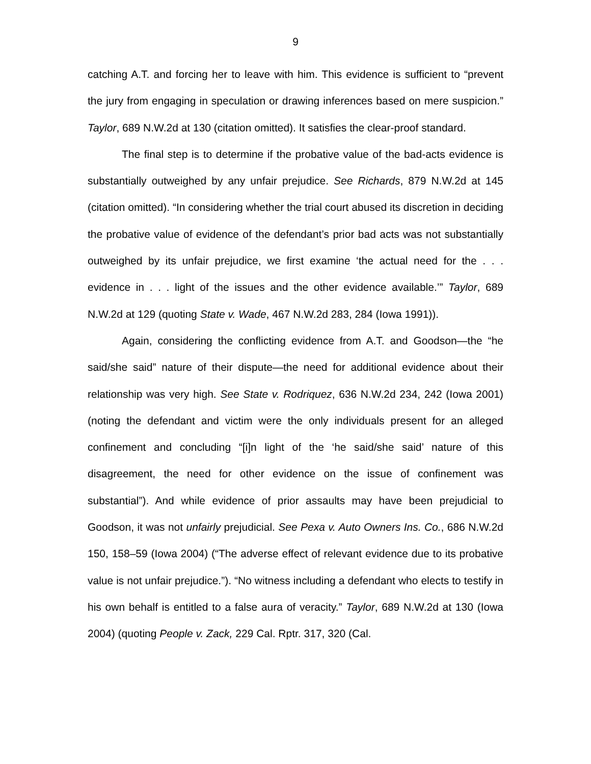9
catching A.T. and forcing her to leave with him. This evidence is sufficient to “prevent the jury from engaging in speculation or drawing inferences based on mere suspicion.” Taylor, 689 N.W.2d at 130 (citation omitted). It satisfies the clear-proof standard.
The final step is to determine if the probative value of the bad-acts evidence is substantially outweighed by any unfair prejudice. See Richards, 879 N.W.2d at 145 (citation omitted). “In considering whether the trial court abused its discretion in deciding the probative value of evidence of the defendant’s prior bad acts was not substantially outweighed by its unfair prejudice, we first examine ‘the actual need for the . . . evidence in . . . light of the issues and the other evidence available.’” Taylor, 689 N.W.2d at 129 (quoting State v. Wade, 467 N.W.2d 283, 284 (Iowa 1991)).
Again, considering the conflicting evidence from A.T. and Goodson—the “he said/she said” nature of their dispute—the need for additional evidence about their relationship was very high. See State v. Rodriquez, 636 N.W.2d 234, 242 (Iowa 2001) (noting the defendant and victim were the only individuals present for an alleged confinement and concluding “[i]n light of the ‘he said/she said’ nature of this disagreement, the need for other evidence on the issue of confinement was substantial”). And while evidence of prior assaults may have been prejudicial to Goodson, it was not unfairly prejudicial. See Pexa v. Auto Owners Ins. Co., 686 N.W.2d 150, 158–59 (Iowa 2004) (“The adverse effect of relevant evidence due to its probative value is not unfair prejudice.”). “No witness including a defendant who elects to testify in his own behalf is entitled to a false aura of veracity.” Taylor, 689 N.W.2d at 130 (Iowa 2004) (quoting People v. Zack, 229 Cal. Rptr. 317, 320 (Cal.